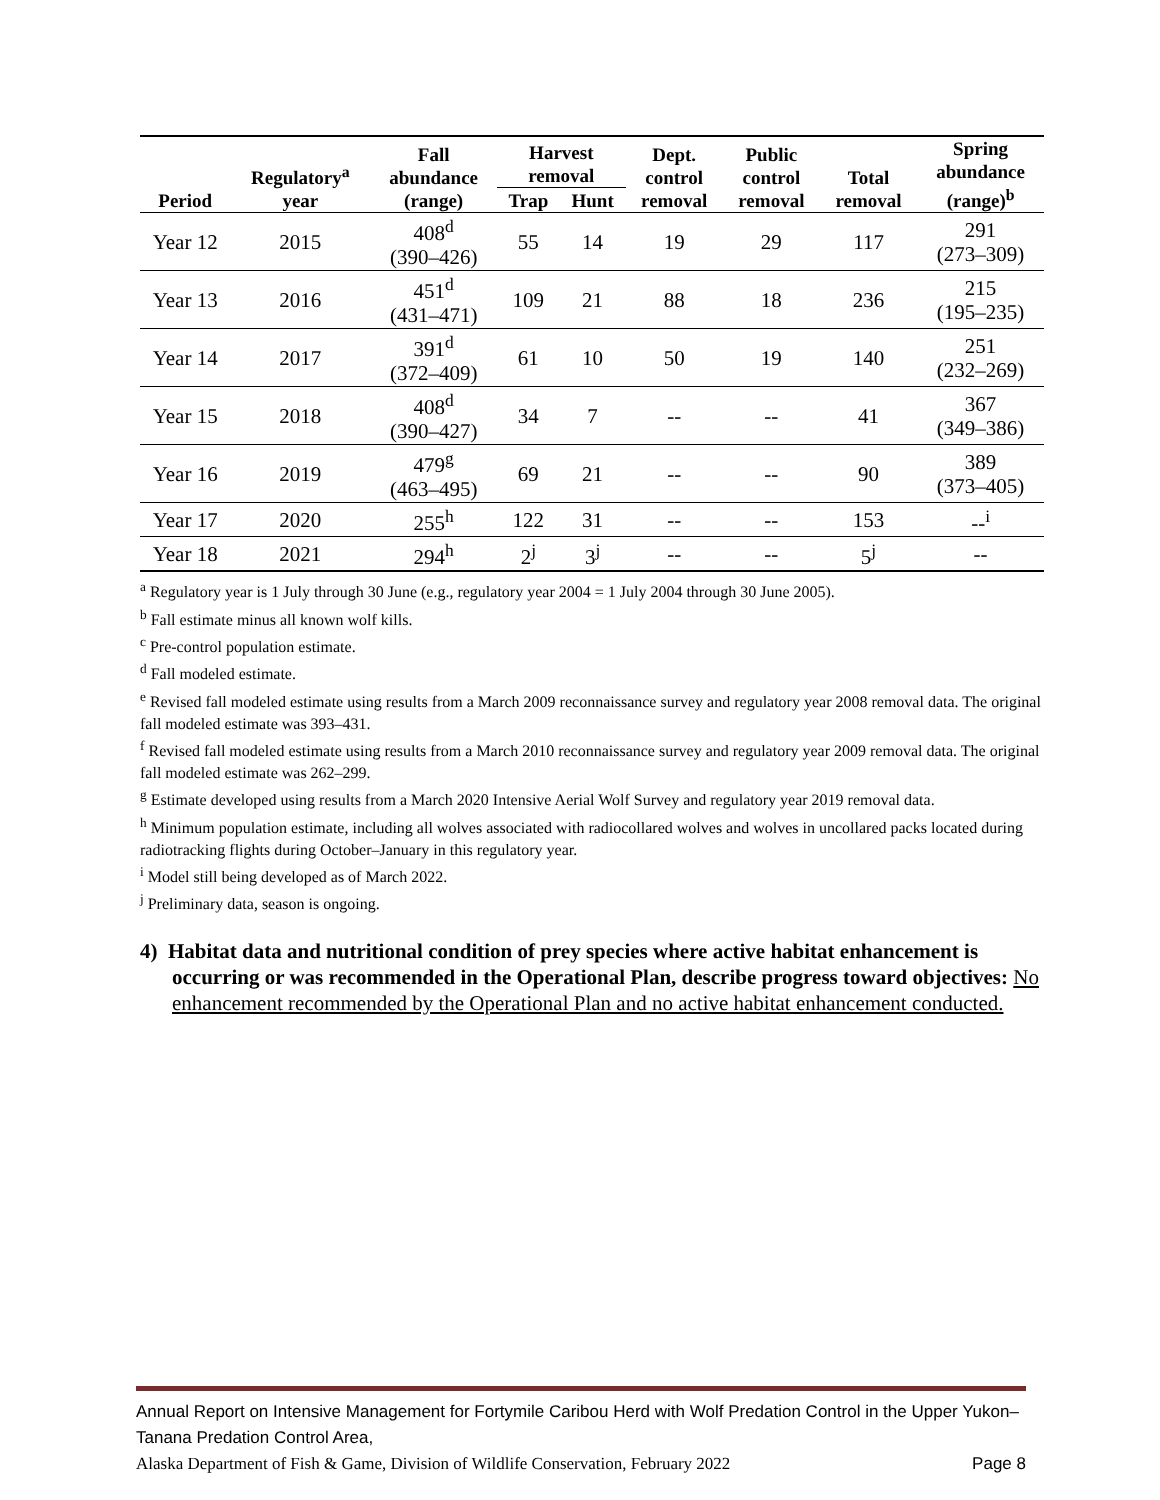| Period | Regulatory<sup>a</sup> year | Fall abundance (range) | Harvest removal | | Dept. control removal | Public control removal | Total removal | Spring abundance (range)<sup>b</sup> |
| --- | --- | --- | --- | --- | --- | --- | --- | --- |
| | | | Trap | Hunt | | | | |
| Year 12 | 2015 | 408<sup>d</sup> (390–426) | 55 | 14 | 19 | 29 | 117 | 291 (273–309) |
| Year 13 | 2016 | 451<sup>d</sup> (431–471) | 109 | 21 | 88 | 18 | 236 | 215 (195–235) |
| Year 14 | 2017 | 391<sup>d</sup> (372–409) | 61 | 10 | 50 | 19 | 140 | 251 (232–269) |
| Year 15 | 2018 | 408<sup>d</sup> (390–427) | 34 | 7 | -- | -- | 41 | 367 (349–386) |
| Year 16 | 2019 | 479<sup>g</sup> (463–495) | 69 | 21 | -- | -- | 90 | 389 (373–405) |
| Year 17 | 2020 | 255<sup>h</sup> | 122 | 31 | -- | -- | 153 | --<sup>i</sup> |
| Year 18 | 2021 | 294<sup>h</sup> | 2<sup>j</sup> | 3<sup>j</sup> | -- | -- | 5<sup>j</sup> | -- |
<sup>a</sup> Regulatory year is 1 July through 30 June (e.g., regulatory year 2004 = 1 July 2004 through 30 June 2005).
<sup>b</sup> Fall estimate minus all known wolf kills.
<sup>c</sup> Pre-control population estimate.
<sup>d</sup> Fall modeled estimate.
<sup>e</sup> Revised fall modeled estimate using results from a March 2009 reconnaissance survey and regulatory year 2008 removal data. The original fall modeled estimate was 393–431.
<sup>f</sup> Revised fall modeled estimate using results from a March 2010 reconnaissance survey and regulatory year 2009 removal data. The original fall modeled estimate was 262–299.
<sup>g</sup> Estimate developed using results from a March 2020 Intensive Aerial Wolf Survey and regulatory year 2019 removal data.
<sup>h</sup> Minimum population estimate, including all wolves associated with radiocollared wolves and wolves in uncollared packs located during radiotracking flights during October–January in this regulatory year.
<sup>i</sup> Model still being developed as of March 2022.
<sup>j</sup> Preliminary data, season is ongoing.
4) Habitat data and nutritional condition of prey species where active habitat enhancement is occurring or was recommended in the Operational Plan, describe progress toward objectives: No enhancement recommended by the Operational Plan and no active habitat enhancement conducted.
Annual Report on Intensive Management for Fortymile Caribou Herd with Wolf Predation Control in the Upper Yukon–Tanana Predation Control Area,
Alaska Department of Fish & Game, Division of Wildlife Conservation, February 2022 Page 8